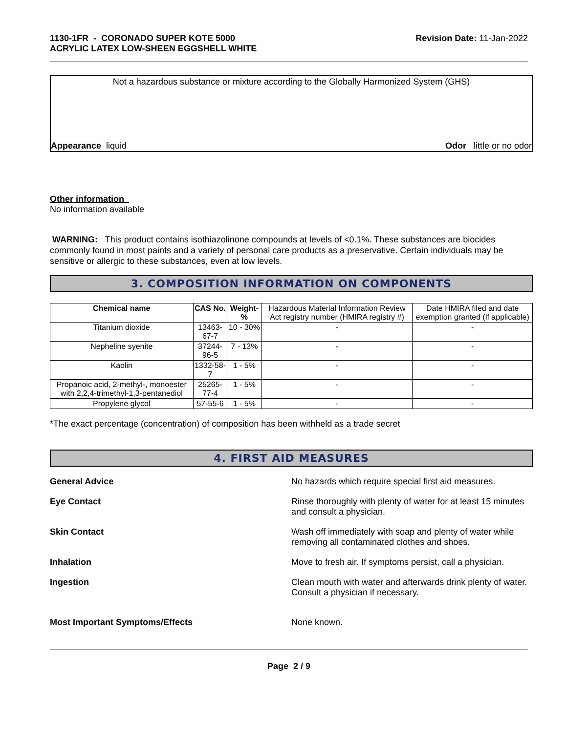1130-1FR - CORONADO SUPER KOTE 5000
ACRYLIC LATEX LOW-SHEEN EGGSHELL WHITE
Revision Date: 11-Jan-2022
Not a hazardous substance or mixture according to the Globally Harmonized System (GHS)
Appearance liquid Odor little or no odor
Other information
No information available
WARNING: This product contains isothiazolinone compounds at levels of <0.1%. These substances are biocides commonly found in most paints and a variety of personal care products as a preservative. Certain individuals may be sensitive or allergic to these substances, even at low levels.
3. COMPOSITION INFORMATION ON COMPONENTS
| Chemical name | CAS No. | Weight-% | Hazardous Material Information Review Act registry number (HMIRA registry #) | Date HMIRA filed and date exemption granted (if applicable) |
| --- | --- | --- | --- | --- |
| Titanium dioxide | 13463-67-7 | 10 - 30% | - | - |
| Nepheline syenite | 37244-96-5 | 7 - 13% | - | - |
| Kaolin | 1332-58-7 | 1 - 5% | - | - |
| Propanoic acid, 2-methyl-, monoester with 2,2,4-trimethyl-1,3-pentanediol | 25265-77-4 | 1 - 5% | - | - |
| Propylene glycol | 57-55-6 | 1 - 5% | - | - |
*The exact percentage (concentration) of composition has been withheld as a trade secret
4. FIRST AID MEASURES
General Advice No hazards which require special first aid measures.
Eye Contact Rinse thoroughly with plenty of water for at least 15 minutes and consult a physician.
Skin Contact Wash off immediately with soap and plenty of water while removing all contaminated clothes and shoes.
Inhalation Move to fresh air. If symptoms persist, call a physician.
Ingestion Clean mouth with water and afterwards drink plenty of water. Consult a physician if necessary.
Most Important Symptoms/Effects None known.
Page 2 / 9